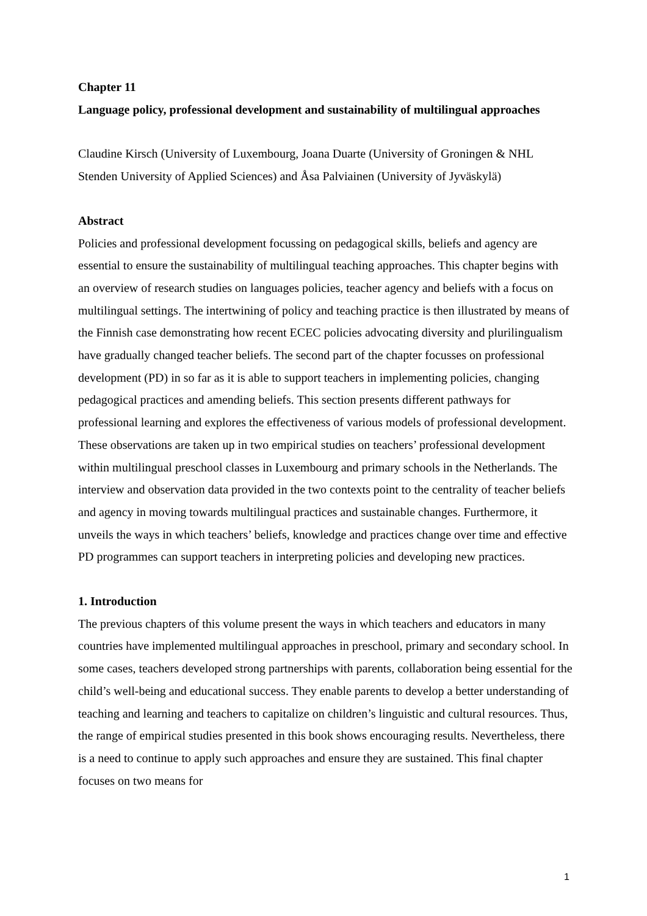Chapter 11
Language policy, professional development and sustainability of multilingual approaches
Claudine Kirsch (University of Luxembourg, Joana Duarte (University of Groningen & NHL Stenden University of Applied Sciences) and Åsa Palviainen (University of Jyväskylä)
Abstract
Policies and professional development focussing on pedagogical skills, beliefs and agency are essential to ensure the sustainability of multilingual teaching approaches. This chapter begins with an overview of research studies on languages policies, teacher agency and beliefs with a focus on multilingual settings. The intertwining of policy and teaching practice is then illustrated by means of the Finnish case demonstrating how recent ECEC policies advocating diversity and plurilingualism have gradually changed teacher beliefs. The second part of the chapter focusses on professional development (PD) in so far as it is able to support teachers in implementing policies, changing pedagogical practices and amending beliefs. This section presents different pathways for professional learning and explores the effectiveness of various models of professional development. These observations are taken up in two empirical studies on teachers’ professional development within multilingual preschool classes in Luxembourg and primary schools in the Netherlands. The interview and observation data provided in the two contexts point to the centrality of teacher beliefs and agency in moving towards multilingual practices and sustainable changes. Furthermore, it unveils the ways in which teachers’ beliefs, knowledge and practices change over time and effective PD programmes can support teachers in interpreting policies and developing new practices.
1. Introduction
The previous chapters of this volume present the ways in which teachers and educators in many countries have implemented multilingual approaches in preschool, primary and secondary school. In some cases, teachers developed strong partnerships with parents, collaboration being essential for the child’s well-being and educational success. They enable parents to develop a better understanding of teaching and learning and teachers to capitalize on children’s linguistic and cultural resources. Thus, the range of empirical studies presented in this book shows encouraging results. Nevertheless, there is a need to continue to apply such approaches and ensure they are sustained. This final chapter focuses on two means for
1